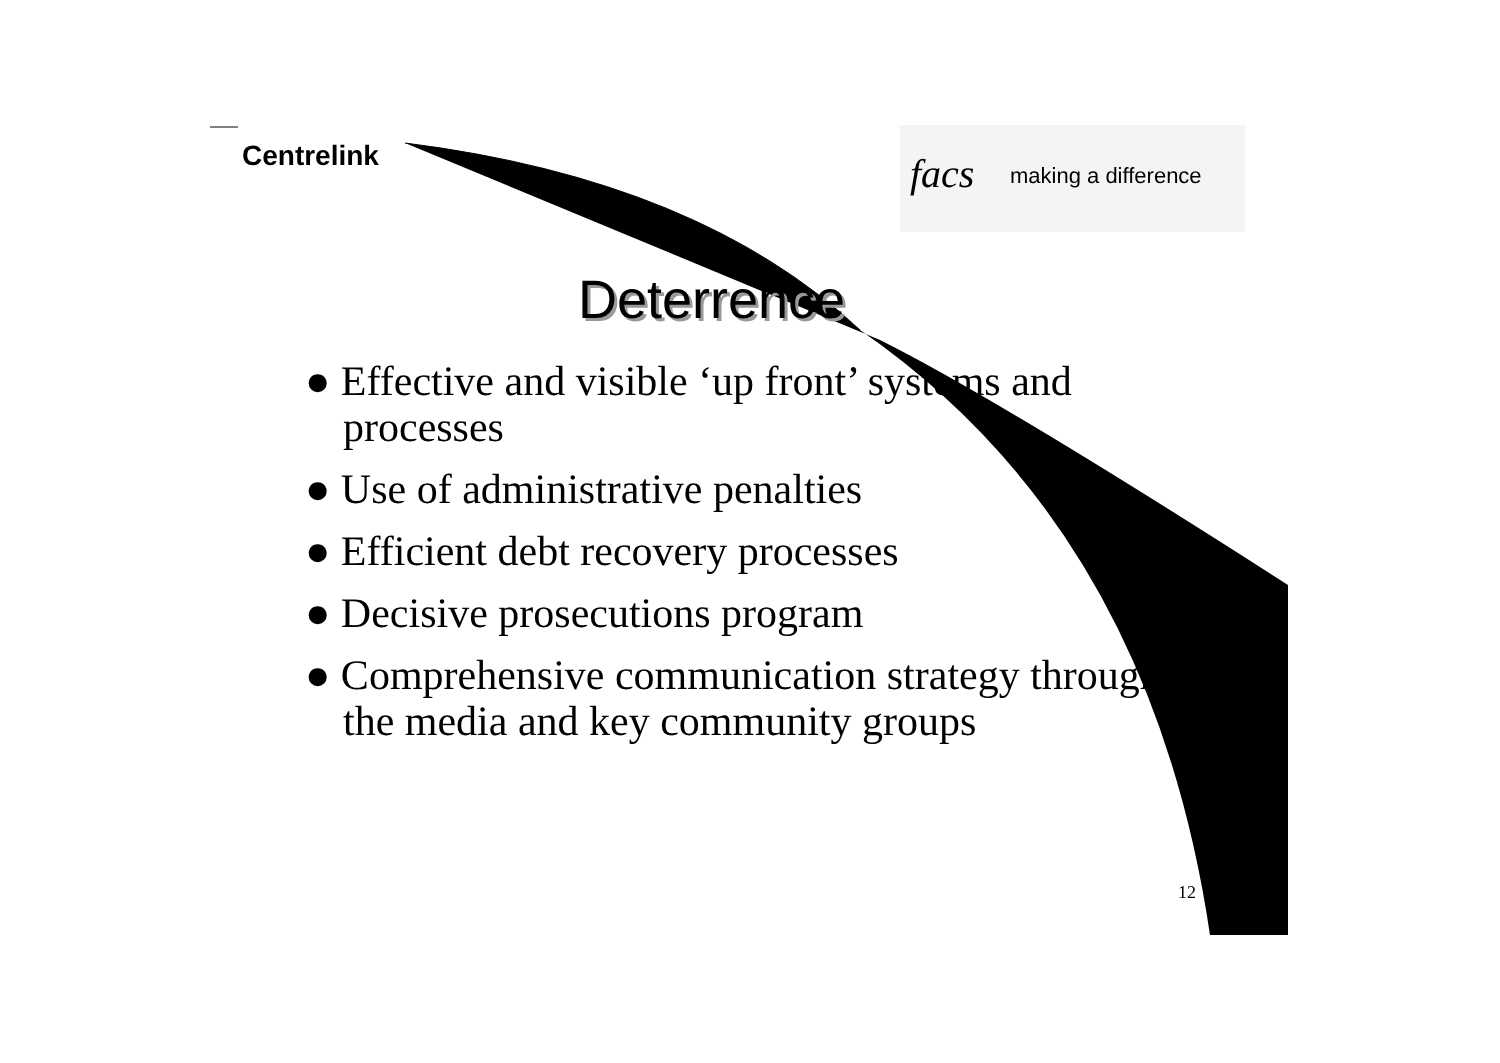Centrelink
facs making a difference
Deterrence
● Effective and visible ‘up front’ systems and processes
● Use of administrative penalties
● Efficient debt recovery processes
● Decisive prosecutions program
● Comprehensive communication strategy through the media and key community groups
12